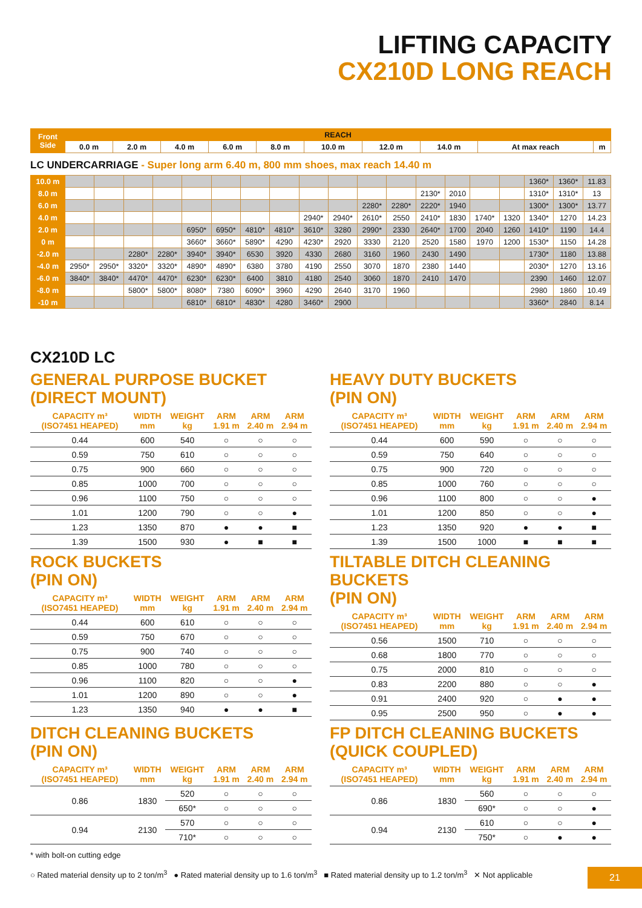LIFTING CAPACITY
CX210D LONG REACH
| Front Side | REACH | | | | | | | | | |
| --- | --- | --- | --- | --- | --- | --- | --- | --- | --- | --- |
| | 0.0 m | 2.0 m | 4.0 m | 6.0 m | 8.0 m | 10.0 m | 12.0 m | 14.0 m | At max reach | m |
LC UNDERCARRIAGE - Super long arm 6.40 m, 800 mm shoes, max reach 14.40 m
| 10.0 m | | | | | | | | | | | | | | | | | 1360* | 1360* | 11.83 |
| 8.0 m | | | | | | | | | | | | | 2130* | 2010 | | | 1310* | 1310* | 13 |
| 6.0 m | | | | | | | | | | | 2280* | 2280* | 2220* | 1940 | | | 1300* | 1300* | 13.77 |
| 4.0 m | | | | | | | | | 2940* | 2940* | 2610* | 2550 | 2410* | 1830 | 1740* | 1320 | 1340* | 1270 | 14.23 |
| 2.0 m | | | | | 6950* | 6950* | 4810* | 4810* | 3610* | 3280 | 2990* | 2330 | 2640* | 1700 | 2040 | 1260 | 1410* | 1190 | 14.4 |
| 0 m | | | | | 3660* | 3660* | 5890* | 4290 | 4230* | 2920 | 3330 | 2120 | 2520 | 1580 | 1970 | 1200 | 1530* | 1150 | 14.28 |
| -2.0 m | | | 2280* | 2280* | 3940* | 3940* | 6530 | 3920 | 4330 | 2680 | 3160 | 1960 | 2430 | 1490 | | | 1730* | 1180 | 13.88 |
| -4.0 m | 2950* | 2950* | 3320* | 3320* | 4890* | 4890* | 6380 | 3780 | 4190 | 2550 | 3070 | 1870 | 2380 | 1440 | | | 2030* | 1270 | 13.16 |
| -6.0 m | 3840* | 3840* | 4470* | 4470* | 6230* | 6230* | 6400 | 3810 | 4180 | 2540 | 3060 | 1870 | 2410 | 1470 | | | 2390 | 1460 | 12.07 |
| -8.0 m | | | 5800* | 5800* | 8080* | 7380 | 6090* | 3960 | 4290 | 2640 | 3170 | 1960 | | | | | 2980 | 1860 | 10.49 |
| -10 m | | | | | 6810* | 6810* | 4830* | 4280 | 3460* | 2900 | | | | | | | 3360* | 2840 | 8.14 |
CX210D LC
GENERAL PURPOSE BUCKET
(DIRECT MOUNT)
| CAPACITY m³ (ISO7451 HEAPED) | WIDTH mm | WEIGHT kg | ARM 1.91 m | ARM 2.40 m | ARM 2.94 m |
| --- | --- | --- | --- | --- | --- |
| 0.44 | 600 | 540 | ○ | ○ | ○ |
| 0.59 | 750 | 610 | ○ | ○ | ○ |
| 0.75 | 900 | 660 | ○ | ○ | ○ |
| 0.85 | 1000 | 700 | ○ | ○ | ○ |
| 0.96 | 1100 | 750 | ○ | ○ | ○ |
| 1.01 | 1200 | 790 | ○ | ○ | ● |
| 1.23 | 1350 | 870 | ● | ● | ■ |
| 1.39 | 1500 | 930 | ● | ■ | ■ |
HEAVY DUTY BUCKETS
(PIN ON)
| CAPACITY m³ (ISO7451 HEAPED) | WIDTH mm | WEIGHT kg | ARM 1.91 m | ARM 2.40 m | ARM 2.94 m |
| --- | --- | --- | --- | --- | --- |
| 0.44 | 600 | 590 | ○ | ○ | ○ |
| 0.59 | 750 | 640 | ○ | ○ | ○ |
| 0.75 | 900 | 720 | ○ | ○ | ○ |
| 0.85 | 1000 | 760 | ○ | ○ | ○ |
| 0.96 | 1100 | 800 | ○ | ○ | ● |
| 1.01 | 1200 | 850 | ○ | ○ | ● |
| 1.23 | 1350 | 920 | ● | ● | ■ |
| 1.39 | 1500 | 1000 | ■ | ■ | ■ |
ROCK BUCKETS
(PIN ON)
| CAPACITY m³ (ISO7451 HEAPED) | WIDTH mm | WEIGHT kg | ARM 1.91 m | ARM 2.40 m | ARM 2.94 m |
| --- | --- | --- | --- | --- | --- |
| 0.44 | 600 | 610 | ○ | ○ | ○ |
| 0.59 | 750 | 670 | ○ | ○ | ○ |
| 0.75 | 900 | 740 | ○ | ○ | ○ |
| 0.85 | 1000 | 780 | ○ | ○ | ○ |
| 0.96 | 1100 | 820 | ○ | ○ | ● |
| 1.01 | 1200 | 890 | ○ | ○ | ● |
| 1.23 | 1350 | 940 | ● | ● | ■ |
TILTABLE DITCH CLEANING BUCKETS
(PIN ON)
| CAPACITY m³ (ISO7451 HEAPED) | WIDTH mm | WEIGHT kg | ARM 1.91 m | ARM 2.40 m | ARM 2.94 m |
| --- | --- | --- | --- | --- | --- |
| 0.56 | 1500 | 710 | ○ | ○ | ○ |
| 0.68 | 1800 | 770 | ○ | ○ | ○ |
| 0.75 | 2000 | 810 | ○ | ○ | ○ |
| 0.83 | 2200 | 880 | ○ | ○ | ● |
| 0.91 | 2400 | 920 | ○ | ● | ● |
| 0.95 | 2500 | 950 | ○ | ● | ● |
DITCH CLEANING BUCKETS
(PIN ON)
| CAPACITY m³ (ISO7451 HEAPED) | WIDTH mm | WEIGHT kg | ARM 1.91 m | ARM 2.40 m | ARM 2.94 m |
| --- | --- | --- | --- | --- | --- |
| 0.86 | 1830 | 520 | ○ | ○ | ○ |
| | | 650* | ○ | ○ | ○ |
| 0.94 | 2130 | 570 | ○ | ○ | ○ |
| | | 710* | ○ | ○ | ○ |
FP DITCH CLEANING BUCKETS
(QUICK COUPLED)
| CAPACITY m³ (ISO7451 HEAPED) | WIDTH mm | WEIGHT kg | ARM 1.91 m | ARM 2.40 m | ARM 2.94 m |
| --- | --- | --- | --- | --- | --- |
| 0.86 | 1830 | 560 | ○ | ○ | ○ |
| | | 690* | ○ | ○ | ● |
| 0.94 | 2130 | 610 | ○ | ○ | ● |
| | | 750* | ○ | ● | ● |
* with bolt-on cutting edge
○ Rated material density up to 2 ton/m<sup>3</sup> ● Rated material density up to 1.6 ton/m<sup>3</sup> ■ Rated material density up to 1.2 ton/m<sup>3</sup> ✕ Not applicable
21